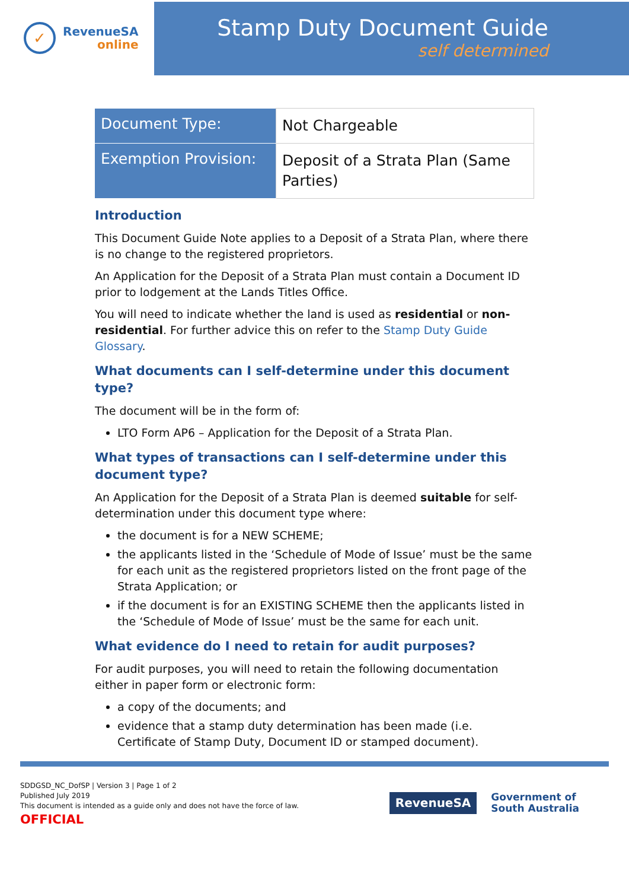✓
RevenueSA
online
Stamp Duty Document Guide
self determined
| Document Type: | Not Chargeable |
| Exemption Provision: | Deposit of a Strata Plan (Same Parties) |
Introduction
This Document Guide Note applies to a Deposit of a Strata Plan, where there is no change to the registered proprietors.
An Application for the Deposit of a Strata Plan must contain a Document ID prior to lodgement at the Lands Titles Office.
You will need to indicate whether the land is used as residential or non-residential. For further advice this on refer to the Stamp Duty Guide Glossary.
What documents can I self-determine under this document type?
The document will be in the form of:
LTO Form AP6 – Application for the Deposit of a Strata Plan.
What types of transactions can I self-determine under this document type?
An Application for the Deposit of a Strata Plan is deemed suitable for self-determination under this document type where:
the document is for a NEW SCHEME;
the applicants listed in the ‘Schedule of Mode of Issue’ must be the same for each unit as the registered proprietors listed on the front page of the Strata Application; or
if the document is for an EXISTING SCHEME then the applicants listed in the ‘Schedule of Mode of Issue’ must be the same for each unit.
What evidence do I need to retain for audit purposes?
For audit purposes, you will need to retain the following documentation either in paper form or electronic form:
a copy of the documents; and
evidence that a stamp duty determination has been made (i.e. Certificate of Stamp Duty, Document ID or stamped document).
SDDGSD_NC_DofSP | Version 3 | Page 1 of 2
Published July 2019
This document is intended as a guide only and does not have the force of law.
OFFICIAL
RevenueSA
Government of
South Australia